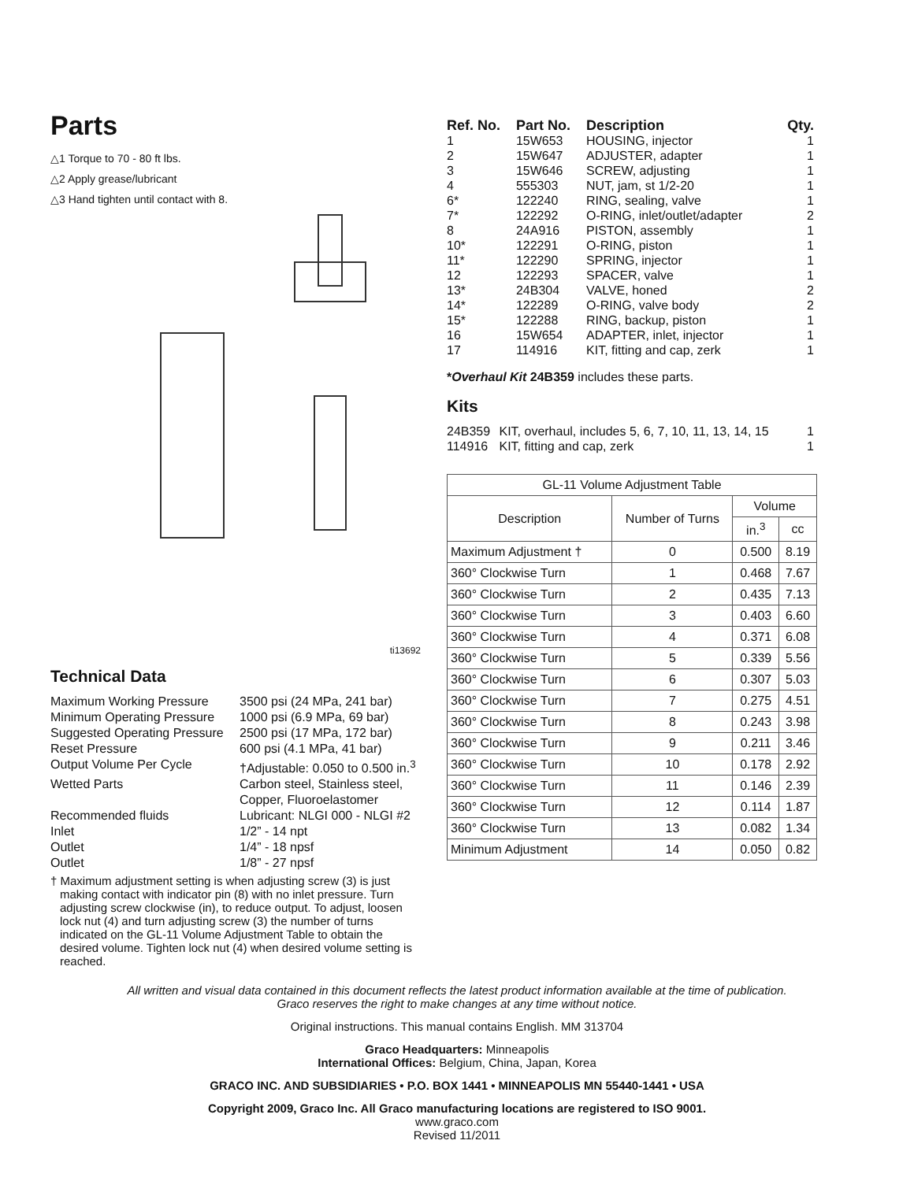Parts
△1 Torque to 70 - 80 ft lbs.
△2 Apply grease/lubricant
△3 Hand tighten until contact with 8.
ti13692
Technical Data
| Maximum Working Pressure | 3500 psi (24 MPa, 241 bar) |
| Minimum Operating Pressure | 1000 psi (6.9 MPa, 69 bar) |
| Suggested Operating Pressure | 2500 psi (17 MPa, 172 bar) |
| Reset Pressure | 600 psi (4.1 MPa, 41 bar) |
| Output Volume Per Cycle | †Adjustable: 0.050 to 0.500 in.<sup>3</sup> |
| Wetted Parts | Carbon steel, Stainless steel, Copper, Fluoroelastomer |
| Recommended fluids | Lubricant: NLGI 000 - NLGI #2 |
| Inlet | 1/2” - 14 npt |
| Outlet | 1/4” - 18 npsf |
| Outlet | 1/8” - 27 npsf |
† Maximum adjustment setting is when adjusting screw (3) is just making contact with indicator pin (8) with no inlet pressure. Turn adjusting screw clockwise (in), to reduce output. To adjust, loosen lock nut (4) and turn adjusting screw (3) the number of turns indicated on the GL-11 Volume Adjustment Table to obtain the desired volume. Tighten lock nut (4) when desired volume setting is reached.
| Ref. No. | Part No. | Description | Qty. |
| --- | --- | --- | --- |
| 1 | 15W653 | HOUSING, injector | 1 |
| 2 | 15W647 | ADJUSTER, adapter | 1 |
| 3 | 15W646 | SCREW, adjusting | 1 |
| 4 | 555303 | NUT, jam, st 1/2-20 | 1 |
| 6* | 122240 | RING, sealing, valve | 1 |
| 7* | 122292 | O-RING, inlet/outlet/adapter | 2 |
| 8 | 24A916 | PISTON, assembly | 1 |
| 10* | 122291 | O-RING, piston | 1 |
| 11* | 122290 | SPRING, injector | 1 |
| 12 | 122293 | SPACER, valve | 1 |
| 13* | 24B304 | VALVE, honed | 2 |
| 14* | 122289 | O-RING, valve body | 2 |
| 15* | 122288 | RING, backup, piston | 1 |
| 16 | 15W654 | ADAPTER, inlet, injector | 1 |
| 17 | 114916 | KIT, fitting and cap, zerk | 1 |
*Overhaul Kit 24B359 includes these parts.
Kits
| 24B359 | KIT, overhaul, includes 5, 6, 7, 10, 11, 13, 14, 15 | 1 |
| 114916 | KIT, fitting and cap, zerk | 1 |
| GL-11 Volume Adjustment Table | | | |
| --- | --- | --- | --- |
| Description | Number of Turns | Volume | |
| | | in.<sup>3</sup> | cc |
| Maximum Adjustment † | 0 | 0.500 | 8.19 |
| 360° Clockwise Turn | 1 | 0.468 | 7.67 |
| 360° Clockwise Turn | 2 | 0.435 | 7.13 |
| 360° Clockwise Turn | 3 | 0.403 | 6.60 |
| 360° Clockwise Turn | 4 | 0.371 | 6.08 |
| 360° Clockwise Turn | 5 | 0.339 | 5.56 |
| 360° Clockwise Turn | 6 | 0.307 | 5.03 |
| 360° Clockwise Turn | 7 | 0.275 | 4.51 |
| 360° Clockwise Turn | 8 | 0.243 | 3.98 |
| 360° Clockwise Turn | 9 | 0.211 | 3.46 |
| 360° Clockwise Turn | 10 | 0.178 | 2.92 |
| 360° Clockwise Turn | 11 | 0.146 | 2.39 |
| 360° Clockwise Turn | 12 | 0.114 | 1.87 |
| 360° Clockwise Turn | 13 | 0.082 | 1.34 |
| Minimum Adjustment | 14 | 0.050 | 0.82 |
All written and visual data contained in this document reflects the latest product information available at the time of publication.
Graco reserves the right to make changes at any time without notice.
Original instructions. This manual contains English. MM 313704
Graco Headquarters: Minneapolis
International Offices: Belgium, China, Japan, Korea
GRACO INC. AND SUBSIDIARIES • P.O. BOX 1441 • MINNEAPOLIS MN 55440-1441 • USA
Copyright 2009, Graco Inc. All Graco manufacturing locations are registered to ISO 9001.
www.graco.com
Revised 11/2011